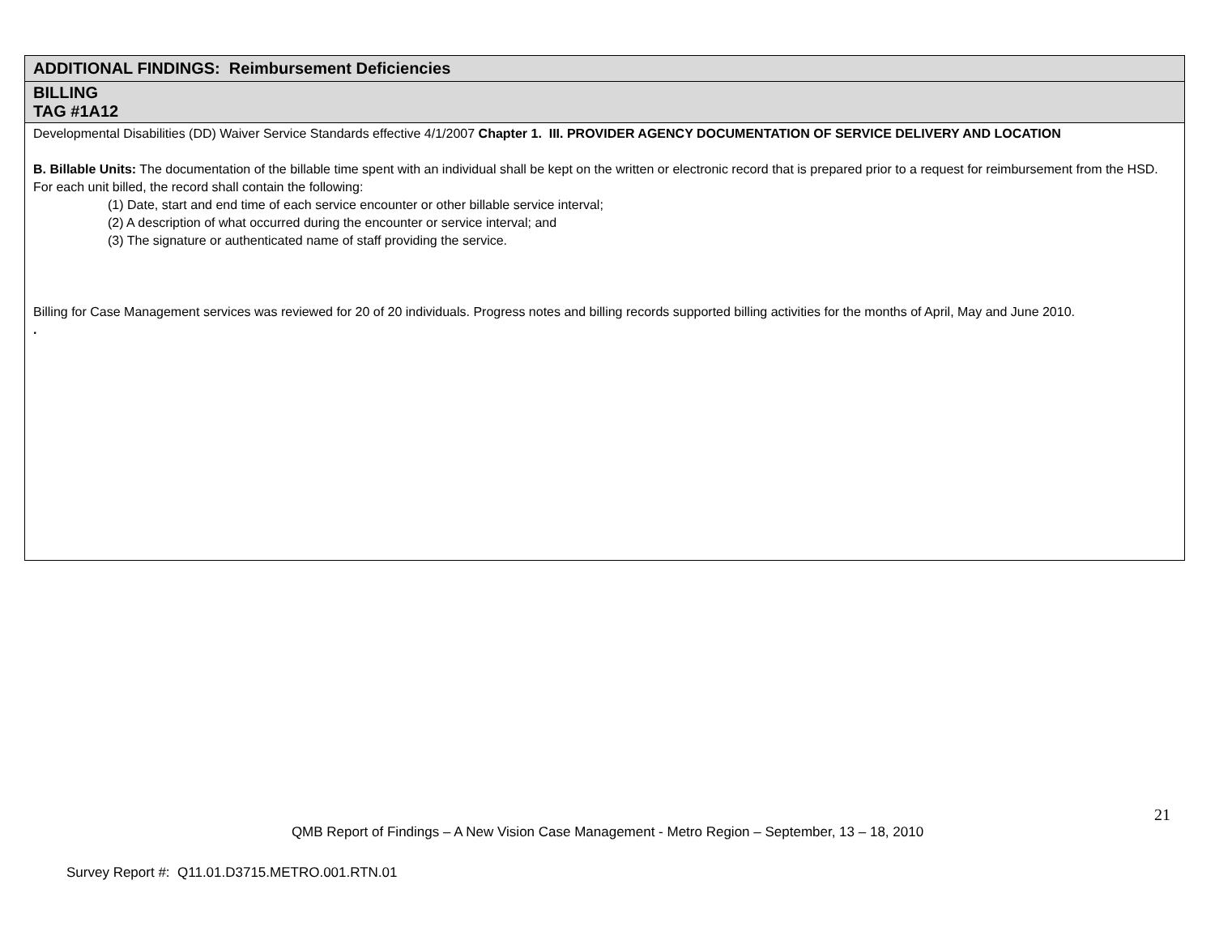| ADDITIONAL FINDINGS: Reimbursement Deficiencies |
| --- |
| BILLING TAG #1A12 |
| Developmental Disabilities (DD) Waiver Service Standards effective 4/1/2007 Chapter 1. III. PROVIDER AGENCY DOCUMENTATION OF SERVICE DELIVERY AND LOCATION B. Billable Units: The documentation of the billable time spent with an individual shall be kept on the written or electronic record that is prepared prior to a request for reimbursement from the HSD. For each unit billed, the record shall contain the following: (1) Date, start and end time of each service encounter or other billable service interval; (2) A description of what occurred during the encounter or service interval; and (3) The signature or authenticated name of staff providing the service. Billing for Case Management services was reviewed for 20 of 20 individuals. Progress notes and billing records supported billing activities for the months of April, May and June 2010. . |
21
QMB Report of Findings – A New Vision Case Management - Metro Region – September, 13 – 18, 2010
Survey Report #: Q11.01.D3715.METRO.001.RTN.01